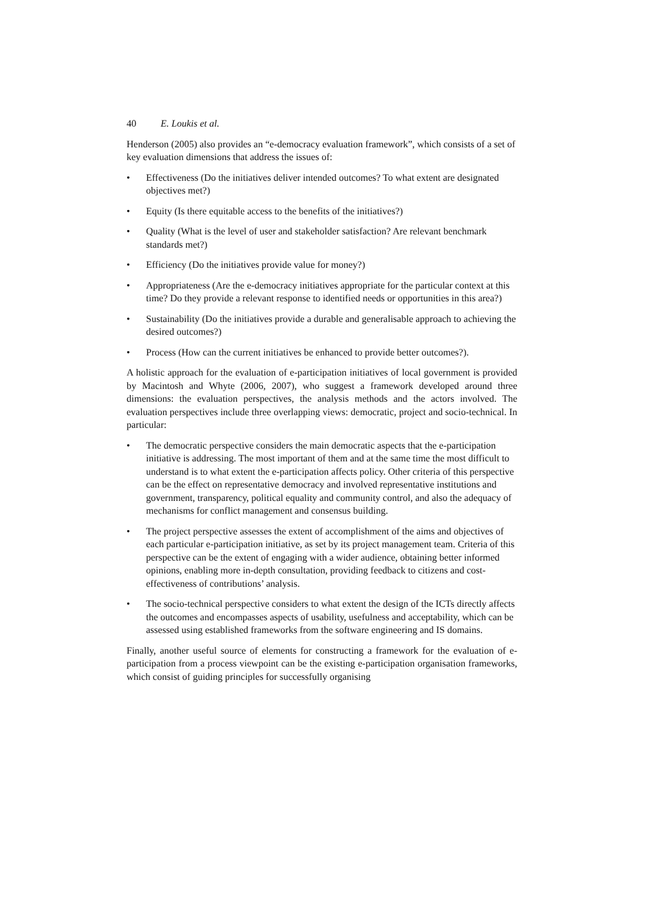40 E. Loukis et al.
Henderson (2005) also provides an “e-democracy evaluation framework”, which consists of a set of key evaluation dimensions that address the issues of:
• Effectiveness (Do the initiatives deliver intended outcomes? To what extent are designated objectives met?)
• Equity (Is there equitable access to the benefits of the initiatives?)
• Quality (What is the level of user and stakeholder satisfaction? Are relevant benchmark standards met?)
• Efficiency (Do the initiatives provide value for money?)
• Appropriateness (Are the e-democracy initiatives appropriate for the particular context at this time? Do they provide a relevant response to identified needs or opportunities in this area?)
• Sustainability (Do the initiatives provide a durable and generalisable approach to achieving the desired outcomes?)
• Process (How can the current initiatives be enhanced to provide better outcomes?).
A holistic approach for the evaluation of e-participation initiatives of local government is provided by Macintosh and Whyte (2006, 2007), who suggest a framework developed around three dimensions: the evaluation perspectives, the analysis methods and the actors involved. The evaluation perspectives include three overlapping views: democratic, project and socio-technical. In particular:
• The democratic perspective considers the main democratic aspects that the e-participation initiative is addressing. The most important of them and at the same time the most difficult to understand is to what extent the e-participation affects policy. Other criteria of this perspective can be the effect on representative democracy and involved representative institutions and government, transparency, political equality and community control, and also the adequacy of mechanisms for conflict management and consensus building.
• The project perspective assesses the extent of accomplishment of the aims and objectives of each particular e-participation initiative, as set by its project management team. Criteria of this perspective can be the extent of engaging with a wider audience, obtaining better informed opinions, enabling more in-depth consultation, providing feedback to citizens and cost-effectiveness of contributions’ analysis.
• The socio-technical perspective considers to what extent the design of the ICTs directly affects the outcomes and encompasses aspects of usability, usefulness and acceptability, which can be assessed using established frameworks from the software engineering and IS domains.
Finally, another useful source of elements for constructing a framework for the evaluation of e-participation from a process viewpoint can be the existing e-participation organisation frameworks, which consist of guiding principles for successfully organising